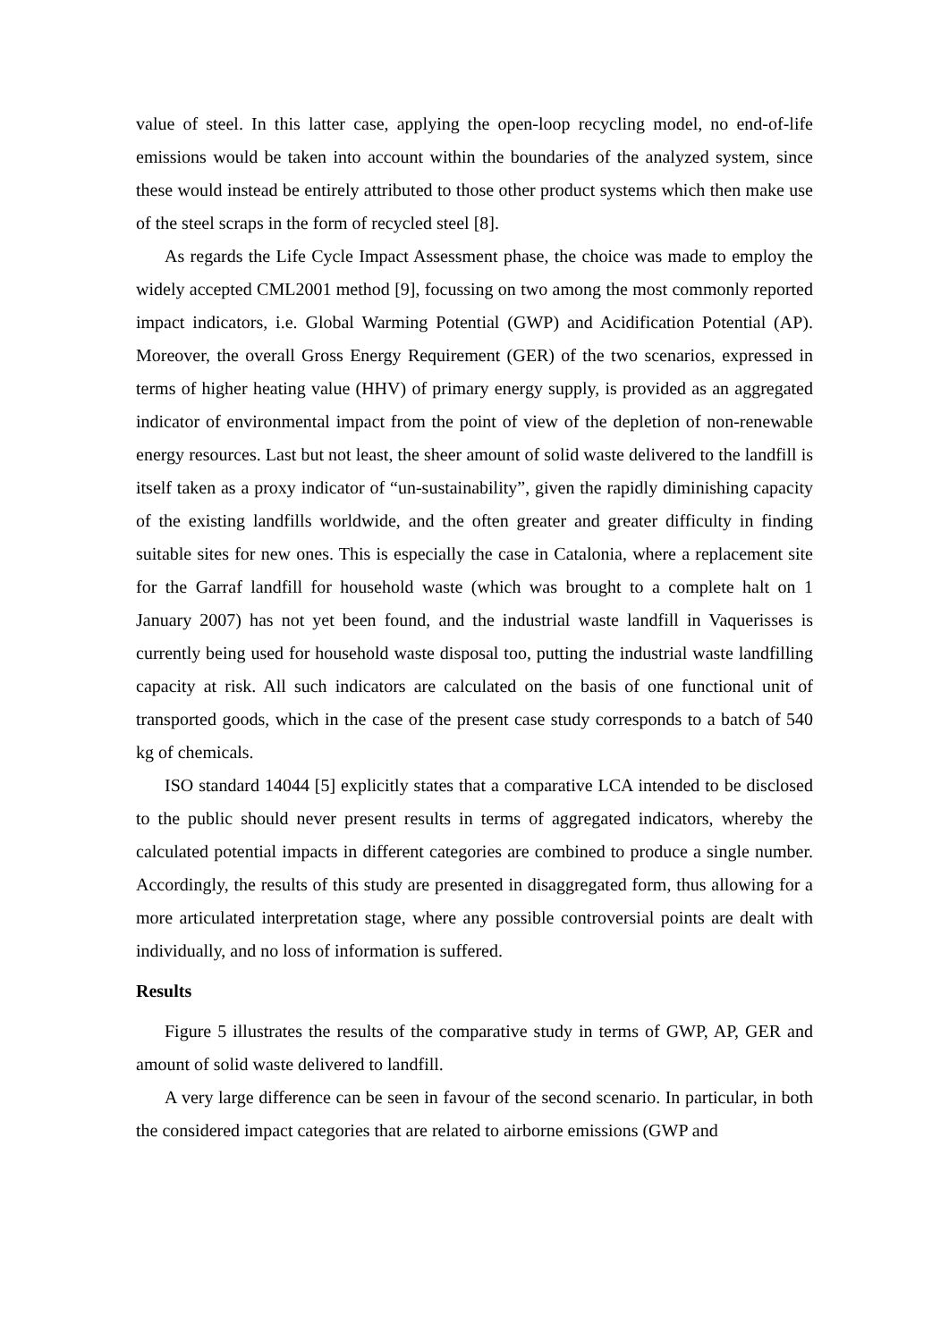value of steel. In this latter case, applying the open-loop recycling model, no end-of-life emissions would be taken into account within the boundaries of the analyzed system, since these would instead be entirely attributed to those other product systems which then make use of the steel scraps in the form of recycled steel [8].
As regards the Life Cycle Impact Assessment phase, the choice was made to employ the widely accepted CML2001 method [9], focussing on two among the most commonly reported impact indicators, i.e. Global Warming Potential (GWP) and Acidification Potential (AP). Moreover, the overall Gross Energy Requirement (GER) of the two scenarios, expressed in terms of higher heating value (HHV) of primary energy supply, is provided as an aggregated indicator of environmental impact from the point of view of the depletion of non-renewable energy resources. Last but not least, the sheer amount of solid waste delivered to the landfill is itself taken as a proxy indicator of “un-sustainability”, given the rapidly diminishing capacity of the existing landfills worldwide, and the often greater and greater difficulty in finding suitable sites for new ones. This is especially the case in Catalonia, where a replacement site for the Garraf landfill for household waste (which was brought to a complete halt on 1 January 2007) has not yet been found, and the industrial waste landfill in Vaquerisses is currently being used for household waste disposal too, putting the industrial waste landfilling capacity at risk. All such indicators are calculated on the basis of one functional unit of transported goods, which in the case of the present case study corresponds to a batch of 540 kg of chemicals.
ISO standard 14044 [5] explicitly states that a comparative LCA intended to be disclosed to the public should never present results in terms of aggregated indicators, whereby the calculated potential impacts in different categories are combined to produce a single number. Accordingly, the results of this study are presented in disaggregated form, thus allowing for a more articulated interpretation stage, where any possible controversial points are dealt with individually, and no loss of information is suffered.
Results
Figure 5 illustrates the results of the comparative study in terms of GWP, AP, GER and amount of solid waste delivered to landfill.
A very large difference can be seen in favour of the second scenario. In particular, in both the considered impact categories that are related to airborne emissions (GWP and